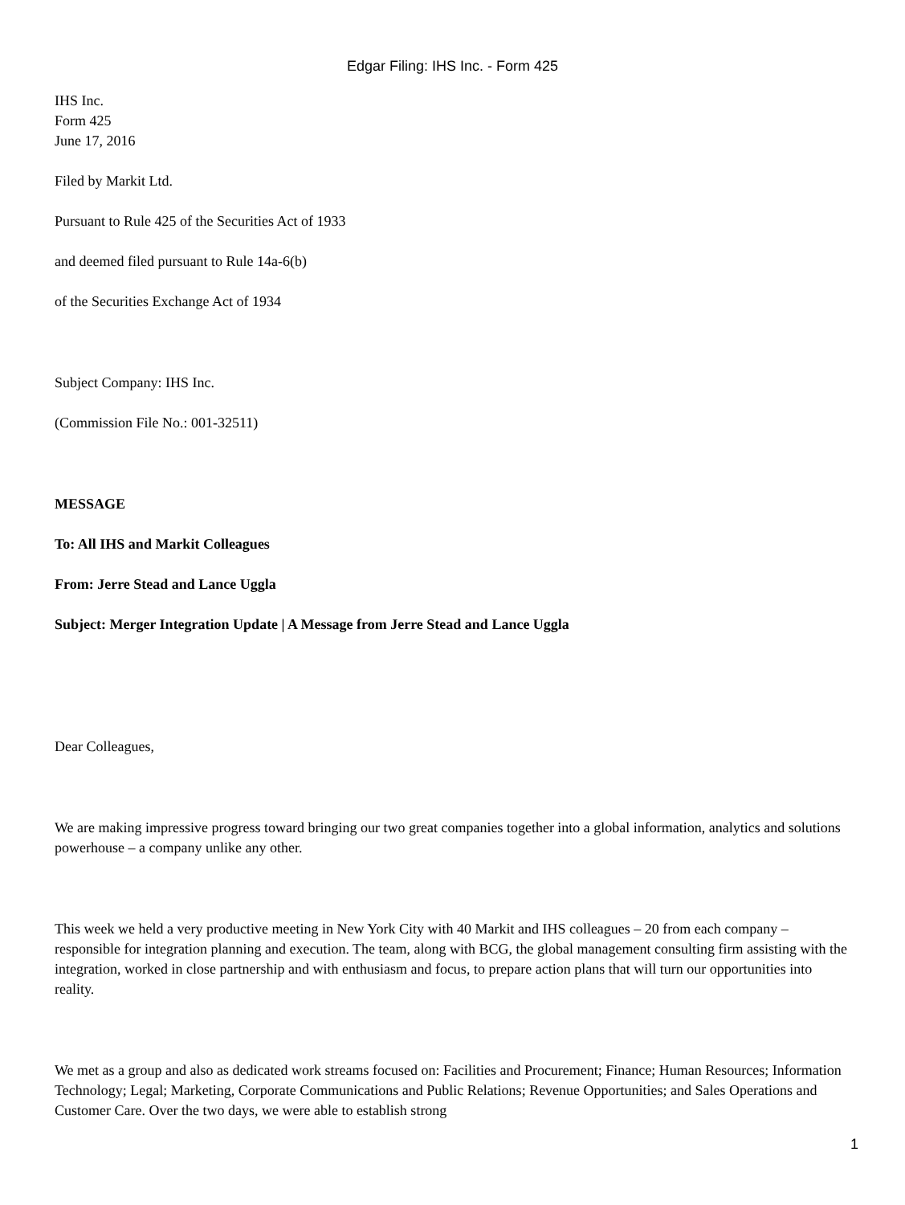Edgar Filing: IHS Inc. - Form 425
IHS Inc.
Form 425
June 17, 2016
Filed by Markit Ltd.
Pursuant to Rule 425 of the Securities Act of 1933
and deemed filed pursuant to Rule 14a-6(b)
of the Securities Exchange Act of 1934
Subject Company: IHS Inc.
(Commission File No.: 001-32511)
MESSAGE
To: All IHS and Markit Colleagues
From: Jerre Stead and Lance Uggla
Subject: Merger Integration Update | A Message from Jerre Stead and Lance Uggla
Dear Colleagues,
We are making impressive progress toward bringing our two great companies together into a global information, analytics and solutions powerhouse – a company unlike any other.
This week we held a very productive meeting in New York City with 40 Markit and IHS colleagues – 20 from each company – responsible for integration planning and execution. The team, along with BCG, the global management consulting firm assisting with the integration, worked in close partnership and with enthusiasm and focus, to prepare action plans that will turn our opportunities into reality.
We met as a group and also as dedicated work streams focused on: Facilities and Procurement; Finance; Human Resources; Information Technology; Legal; Marketing, Corporate Communications and Public Relations; Revenue Opportunities; and Sales Operations and Customer Care. Over the two days, we were able to establish strong
1